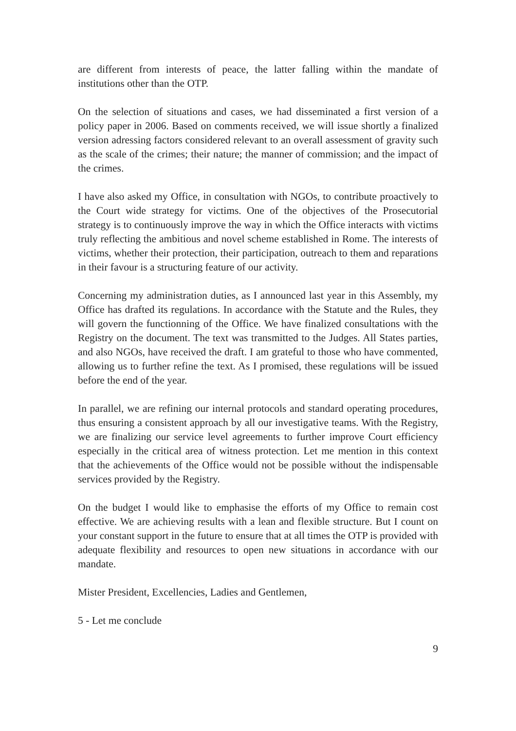are different from interests of peace, the latter falling within the mandate of institutions other than the OTP.
On the selection of situations and cases, we had disseminated a first version of a policy paper in 2006. Based on comments received, we will issue shortly a finalized version adressing factors considered relevant to an overall assessment of gravity such as the scale of the crimes; their nature; the manner of commission; and the impact of the crimes.
I have also asked my Office, in consultation with NGOs, to contribute proactively to the Court wide strategy for victims. One of the objectives of the Prosecutorial strategy is to continuously improve the way in which the Office interacts with victims truly reflecting the ambitious and novel scheme established in Rome. The interests of victims, whether their protection, their participation, outreach to them and reparations in their favour is a structuring feature of our activity.
Concerning my administration duties, as I announced last year in this Assembly, my Office has drafted its regulations. In accordance with the Statute and the Rules, they will govern the functionning of the Office. We have finalized consultations with the Registry on the document. The text was transmitted to the Judges. All States parties, and also NGOs, have received the draft. I am grateful to those who have commented, allowing us to further refine the text. As I promised, these regulations will be issued before the end of the year.
In parallel, we are refining our internal protocols and standard operating procedures, thus ensuring a consistent approach by all our investigative teams. With the Registry, we are finalizing our service level agreements to further improve Court efficiency especially in the critical area of witness protection. Let me mention in this context that the achievements of the Office would not be possible without the indispensable services provided by the Registry.
On the budget I would like to emphasise the efforts of my Office to remain cost effective. We are achieving results with a lean and flexible structure. But I count on your constant support in the future to ensure that at all times the OTP is provided with adequate flexibility and resources to open new situations in accordance with our mandate.
Mister President, Excellencies, Ladies and Gentlemen,
5 - Let me conclude
9